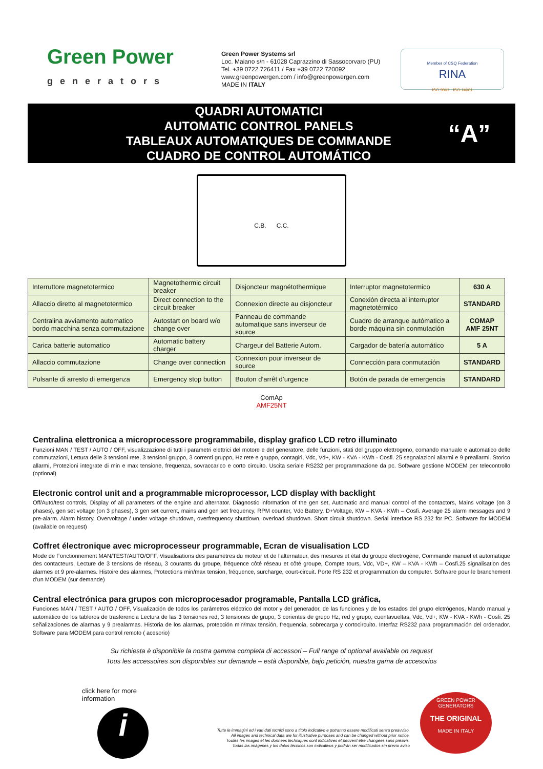Green Power
generators
Green Power Systems srl
Loc. Maiano s/n - 61028 Caprazzino di Sassocorvaro (PU)
Tel. +39 0722 726411 / Fax +39 0722 720092
www.greenpowergen.com / info@greenpowergen.com
MADE IN ITALY
Member of CSQ Federation
RINA
ISO 9001 · ISO 14001
QUADRI AUTOMATICI
AUTOMATIC CONTROL PANELS
TABLEAUX AUTOMATIQUES DE COMMANDE
CUADRO DE CONTROL AUTOMÁTICO
“A”
C.B. C.C.
| Interruttore magnetotermico | Magnetothermic circuit breaker | Disjoncteur magnétothermique | Interruptor magnetotermico | 630 A |
| Allaccio diretto al magnetotermico | Direct connection to the circuit breaker | Connexion directe au disjoncteur | Conexión directa al interruptor magnetotérmico | STANDARD |
| Centralina avviamento automatico bordo macchina senza commutazione | Autostart on board w/o change over | Panneau de commande automatique sans inverseur de source | Cuadro de arranque autómatico a borde máquina sin conmutación | COMAP AMF 25NT |
| Carica batterie automatico | Automatic battery charger | Chargeur del Batterie Autom. | Cargador de batería automático | 5 A |
| Allaccio commutazione | Change over connection | Connexion pour inverseur de source | Connección para conmutación | STANDARD |
| Pulsante di arresto di emergenza | Emergency stop button | Bouton d’arrêt d’urgence | Botón de parada de emergencia | STANDARD |
ComAp
AMF25NT
Centralina elettronica a microprocessore programmabile, display grafico LCD retro illuminato
Funzioni MAN / TEST / AUTO / OFF, visualizzazione di tutti i parametri elettrici del motore e del generatore, delle funzioni, stati del gruppo elettrogeno, comando manuale e automatico delle commutazioni, Lettura delle 3 tensioni rete, 3 tensioni gruppo, 3 correnti gruppo, Hz rete e gruppo, contagiri, Vdc, Vd+, KW - KVA - KWh - Cosfi. 25 segnalazioni allarmi e 9 preallarmi. Storico allarmi, Protezioni integrate di min e max tensione, frequenza, sovraccarico e corto circuito. Uscita seriale RS232 per programmazione da pc. Software gestione MODEM per telecontrollo (optional)
Electronic control unit and a programmable microprocessor, LCD display with backlight
Off/Auto/test controls, Display of all parameters of the engine and alternator. Diagnostic information of the gen set, Automatic and manual control of the contactors, Mains voltage (on 3 phases), gen set voltage (on 3 phases), 3 gen set current, mains and gen set frequency, RPM counter, Vdc Battery, D+Voltage, KW – KVA - KWh – Cosfi. Average 25 alarm messages and 9 pre-alarm. Alarm history, Overvoltage / under voltage shutdown, overfrequency shutdown, overload shutdown. Short circuit shutdown. Serial interface RS 232 for PC. Software for MODEM (available on request)
Coffret électronique avec microprocesseur programmable, Ecran de visualisation LCD
Mode de Fonctionnement MAN/TEST/AUTO/OFF, Visualisations des paramètres du moteur et de l’alternateur, des mesures et état du groupe électrogène, Commande manuel et automatique des contacteurs, Lecture de 3 tensions de réseau, 3 courants du groupe, fréquence côté réseau et côté groupe, Compte tours, Vdc, VD+, KW – KVA - KWh – Cosfi.25 signalisation des alarmes et 9 pre-alarmes. Histoire des alarmes, Protections min/max tension, fréquence, surcharge, court-circuit. Porte RS 232 et programmation du computer. Software pour le branchement d’un MODEM (sur demande)
Central electrónica para grupos con microprocesador programable, Pantalla LCD gráfica,
Funciones MAN / TEST / AUTO / OFF, Visualización de todos los parámetros eléctrico del motor y del generador, de las funciones y de los estados del grupo elctrógenos, Mando manual y automático de los tableros de trasferencia Lectura de las 3 tensiones red, 3 tensiones de grupo, 3 corientes de grupo Hz, red y grupo, cuentavueltas, Vdc, Vd+, KW - KVA - KWh - Cosfi. 25 señalizaciones de alarmas y 9 prealarmas. Historia de los alarmas, protección min/max tensión, frequencia, sobrecarga y cortocircuito. Interfaz RS232 para programmación del ordenador. Software para MODEM para control remoto ( acesorio)
Su richiesta è disponibile la nostra gamma completa di accessori – Full range of optional available on request
Tous les accessoires son disponibles sur demande – està disponible, bajo petición, nuestra gama de accesorios
click here for more information
i
Tutte le immagini ed i vari dati tecnici sono a titolo indicativo e potranno essere modificati senza preavviso.
All images and technical data are for illustrative purposes and can be changed without prior notice.
Toutes les images et les données techniques sont indicatives et peuvent être changées sans préavis.
Todas las imágenes y los datos técnicos son indicativos y podrán ser modificados sin previo aviso
GREEN POWER GENERATORS
THE ORIGINAL
MADE IN ITALY